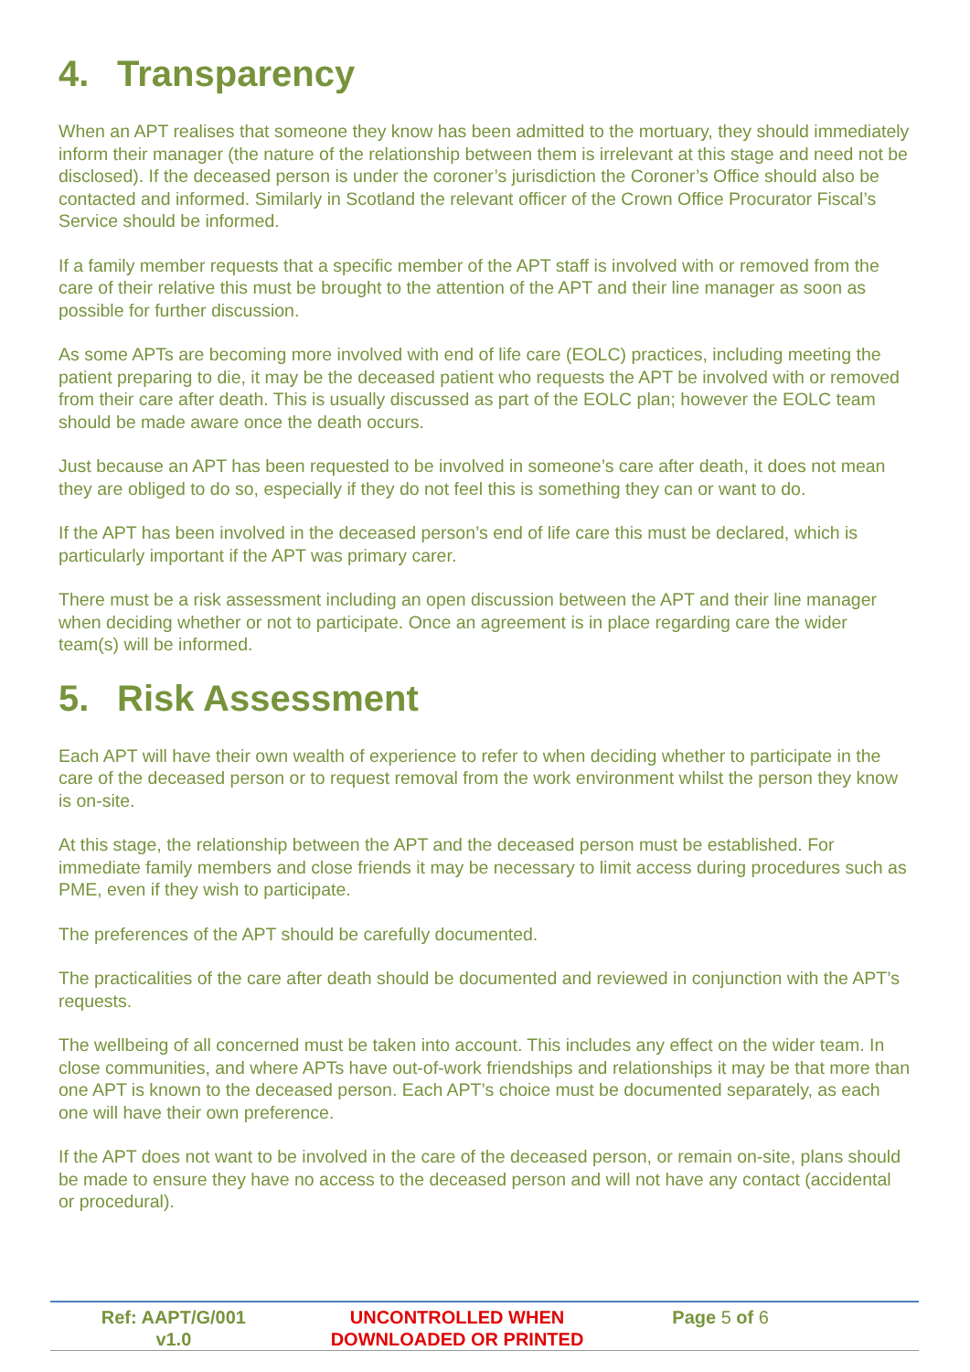4. Transparency
When an APT realises that someone they know has been admitted to the mortuary, they should immediately inform their manager (the nature of the relationship between them is irrelevant at this stage and need not be disclosed). If the deceased person is under the coroner’s jurisdiction the Coroner’s Office should also be contacted and informed. Similarly in Scotland the relevant officer of the Crown Office Procurator Fiscal’s Service should be informed.
If a family member requests that a specific member of the APT staff is involved with or removed from the care of their relative this must be brought to the attention of the APT and their line manager as soon as possible for further discussion.
As some APTs are becoming more involved with end of life care (EOLC) practices, including meeting the patient preparing to die, it may be the deceased patient who requests the APT be involved with or removed from their care after death. This is usually discussed as part of the EOLC plan; however the EOLC team should be made aware once the death occurs.
Just because an APT has been requested to be involved in someone’s care after death, it does not mean they are obliged to do so, especially if they do not feel this is something they can or want to do.
If the APT has been involved in the deceased person’s end of life care this must be declared, which is particularly important if the APT was primary carer.
There must be a risk assessment including an open discussion between the APT and their line manager when deciding whether or not to participate. Once an agreement is in place regarding care the wider team(s) will be informed.
5. Risk Assessment
Each APT will have their own wealth of experience to refer to when deciding whether to participate in the care of the deceased person or to request removal from the work environment whilst the person they know is on-site.
At this stage, the relationship between the APT and the deceased person must be established. For immediate family members and close friends it may be necessary to limit access during procedures such as PME, even if they wish to participate.
The preferences of the APT should be carefully documented.
The practicalities of the care after death should be documented and reviewed in conjunction with the APT’s requests.
The wellbeing of all concerned must be taken into account. This includes any effect on the wider team. In close communities, and where APTs have out-of-work friendships and relationships it may be that more than one APT is known to the deceased person. Each APT’s choice must be documented separately, as each one will have their own preference.
If the APT does not want to be involved in the care of the deceased person, or remain on-site, plans should be made to ensure they have no access to the deceased person and will not have any contact (accidental or procedural).
Ref: AAPT/G/001
v1.0
UNCONTROLLED WHEN
DOWNLOADED OR PRINTED
Page 5 of 6